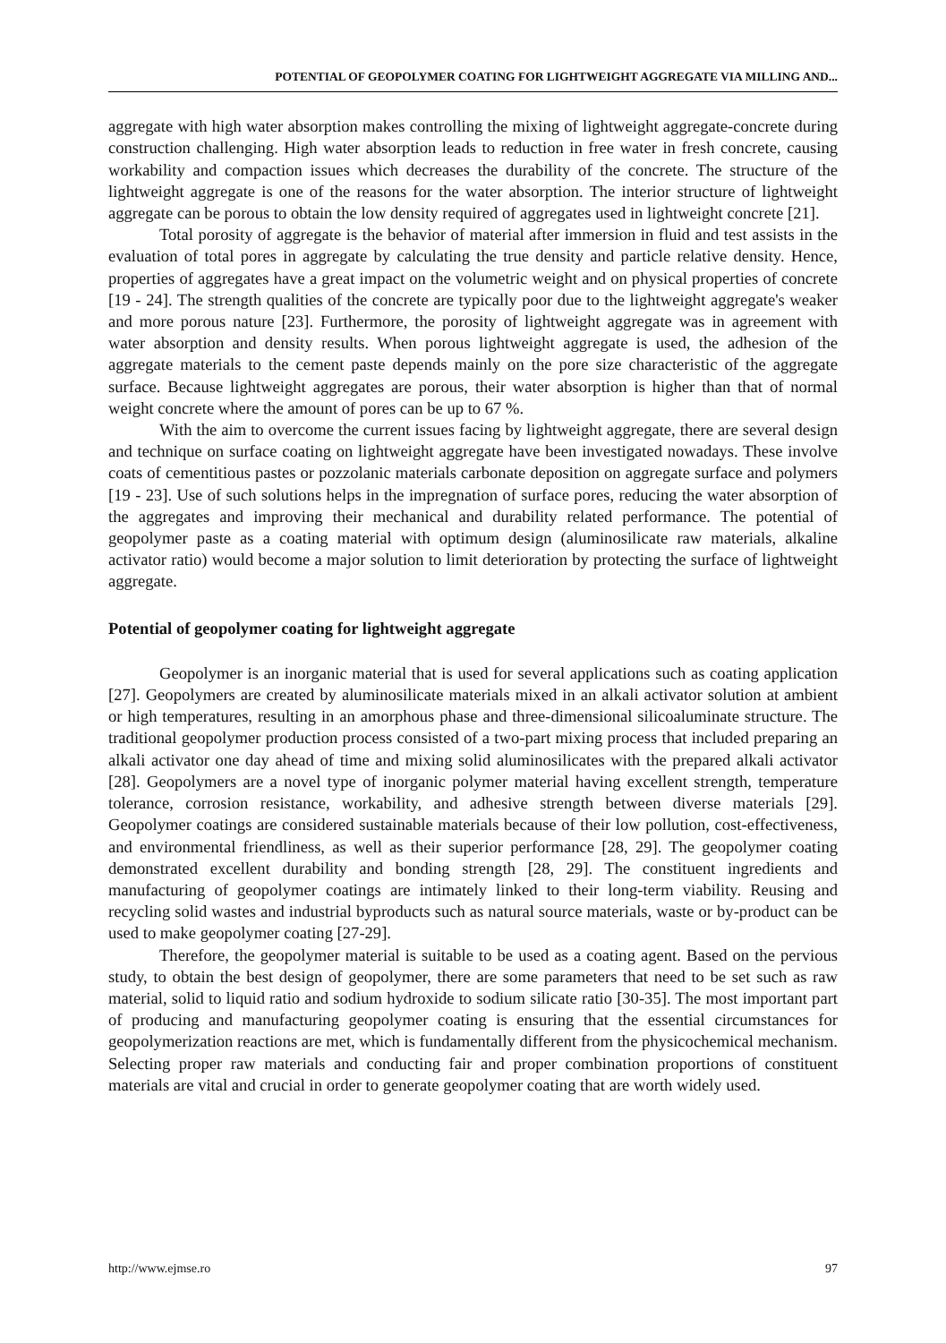POTENTIAL OF GEOPOLYMER COATING FOR LIGHTWEIGHT AGGREGATE VIA MILLING AND...
aggregate with high water absorption makes controlling the mixing of lightweight aggregate-concrete during construction challenging. High water absorption leads to reduction in free water in fresh concrete, causing workability and compaction issues which decreases the durability of the concrete. The structure of the lightweight aggregate is one of the reasons for the water absorption. The interior structure of lightweight aggregate can be porous to obtain the low density required of aggregates used in lightweight concrete [21].
Total porosity of aggregate is the behavior of material after immersion in fluid and test assists in the evaluation of total pores in aggregate by calculating the true density and particle relative density. Hence, properties of aggregates have a great impact on the volumetric weight and on physical properties of concrete [19 - 24]. The strength qualities of the concrete are typically poor due to the lightweight aggregate's weaker and more porous nature [23]. Furthermore, the porosity of lightweight aggregate was in agreement with water absorption and density results. When porous lightweight aggregate is used, the adhesion of the aggregate materials to the cement paste depends mainly on the pore size characteristic of the aggregate surface. Because lightweight aggregates are porous, their water absorption is higher than that of normal weight concrete where the amount of pores can be up to 67 %.
With the aim to overcome the current issues facing by lightweight aggregate, there are several design and technique on surface coating on lightweight aggregate have been investigated nowadays. These involve coats of cementitious pastes or pozzolanic materials carbonate deposition on aggregate surface and polymers [19 - 23]. Use of such solutions helps in the impregnation of surface pores, reducing the water absorption of the aggregates and improving their mechanical and durability related performance. The potential of geopolymer paste as a coating material with optimum design (aluminosilicate raw materials, alkaline activator ratio) would become a major solution to limit deterioration by protecting the surface of lightweight aggregate.
Potential of geopolymer coating for lightweight aggregate
Geopolymer is an inorganic material that is used for several applications such as coating application [27]. Geopolymers are created by aluminosilicate materials mixed in an alkali activator solution at ambient or high temperatures, resulting in an amorphous phase and three-dimensional silicoaluminate structure. The traditional geopolymer production process consisted of a two-part mixing process that included preparing an alkali activator one day ahead of time and mixing solid aluminosilicates with the prepared alkali activator [28]. Geopolymers are a novel type of inorganic polymer material having excellent strength, temperature tolerance, corrosion resistance, workability, and adhesive strength between diverse materials [29]. Geopolymer coatings are considered sustainable materials because of their low pollution, cost-effectiveness, and environmental friendliness, as well as their superior performance [28, 29]. The geopolymer coating demonstrated excellent durability and bonding strength [28, 29]. The constituent ingredients and manufacturing of geopolymer coatings are intimately linked to their long-term viability. Reusing and recycling solid wastes and industrial byproducts such as natural source materials, waste or by-product can be used to make geopolymer coating [27-29].
Therefore, the geopolymer material is suitable to be used as a coating agent. Based on the pervious study, to obtain the best design of geopolymer, there are some parameters that need to be set such as raw material, solid to liquid ratio and sodium hydroxide to sodium silicate ratio [30-35]. The most important part of producing and manufacturing geopolymer coating is ensuring that the essential circumstances for geopolymerization reactions are met, which is fundamentally different from the physicochemical mechanism. Selecting proper raw materials and conducting fair and proper combination proportions of constituent materials are vital and crucial in order to generate geopolymer coating that are worth widely used.
http://www.ejmse.ro 97